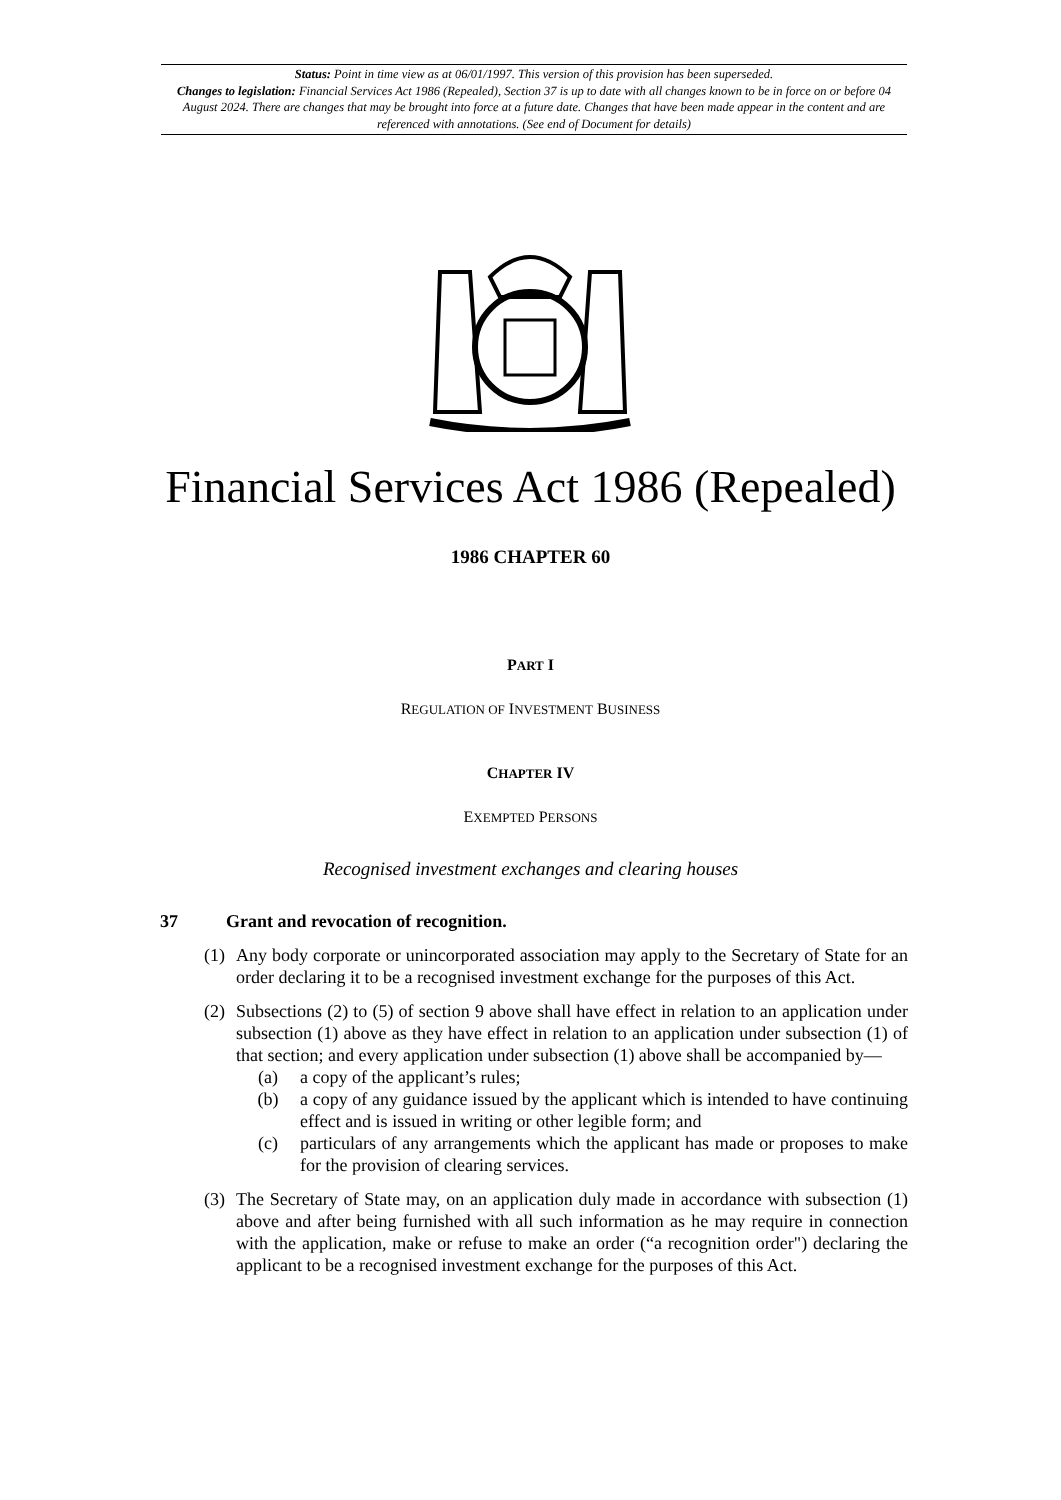Status: Point in time view as at 06/01/1997. This version of this provision has been superseded.
Changes to legislation: Financial Services Act 1986 (Repealed), Section 37 is up to date with all changes known to be in force on or before 04 August 2024. There are changes that may be brought into force at a future date. Changes that have been made appear in the content and are referenced with annotations. (See end of Document for details)
Financial Services Act 1986 (Repealed)
1986 CHAPTER 60
PART I
REGULATION OF INVESTMENT BUSINESS
CHAPTER IV
EXEMPTED PERSONS
Recognised investment exchanges and clearing houses
37 Grant and revocation of recognition.
(1) Any body corporate or unincorporated association may apply to the Secretary of State for an order declaring it to be a recognised investment exchange for the purposes of this Act.
(2) Subsections (2) to (5) of section 9 above shall have effect in relation to an application under subsection (1) above as they have effect in relation to an application under subsection (1) of that section; and every application under subsection (1) above shall be accompanied by—
(a) a copy of the applicant’s rules;
(b) a copy of any guidance issued by the applicant which is intended to have continuing effect and is issued in writing or other legible form; and
(c) particulars of any arrangements which the applicant has made or proposes to make for the provision of clearing services.
(3) The Secretary of State may, on an application duly made in accordance with subsection (1) above and after being furnished with all such information as he may require in connection with the application, make or refuse to make an order (“a recognition order") declaring the applicant to be a recognised investment exchange for the purposes of this Act.